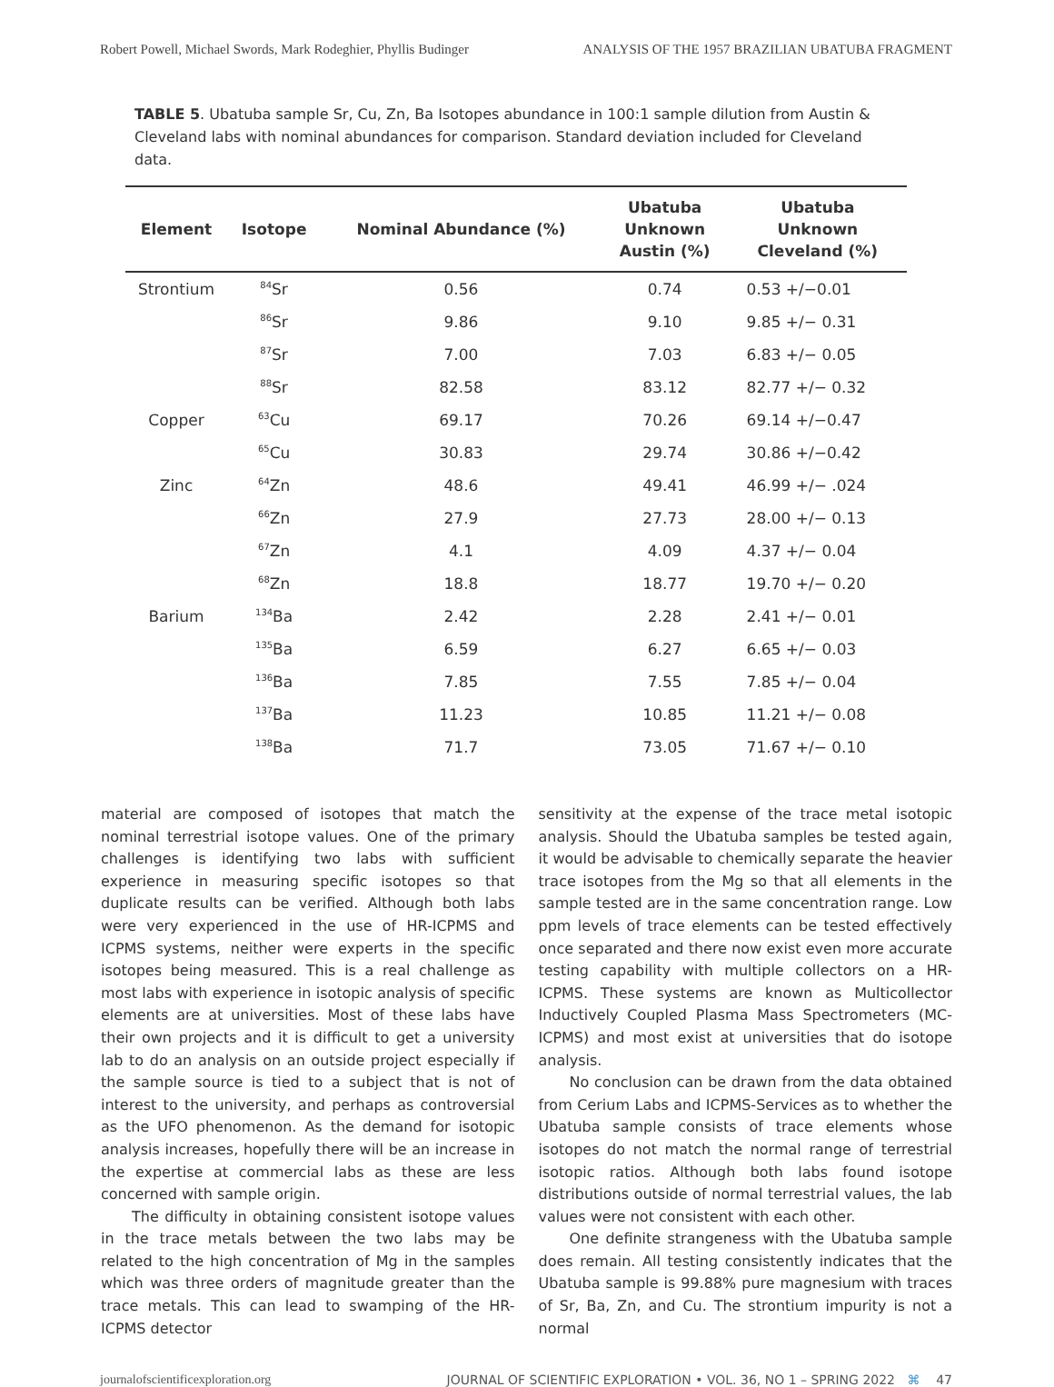Robert Powell, Michael Swords, Mark Rodeghier, Phyllis Budinger ANALYSIS OF THE 1957 BRAZILIAN UBATUBA FRAGMENT
TABLE 5. Ubatuba sample Sr, Cu, Zn, Ba Isotopes abundance in 100:1 sample dilution from Austin & Cleveland labs with nominal abundances for comparison. Standard deviation included for Cleveland data.
| Element | Isotope | Nominal Abundance (%) | Ubatuba Unknown Austin (%) | Ubatuba Unknown Cleveland (%) |
| --- | --- | --- | --- | --- |
| Strontium | <sup>84</sup>Sr | 0.56 | 0.74 | 0.53 +/−0.01 |
| | <sup>86</sup>Sr | 9.86 | 9.10 | 9.85 +/− 0.31 |
| | <sup>87</sup>Sr | 7.00 | 7.03 | 6.83 +/− 0.05 |
| | <sup>88</sup>Sr | 82.58 | 83.12 | 82.77 +/− 0.32 |
| Copper | <sup>63</sup>Cu | 69.17 | 70.26 | 69.14 +/−0.47 |
| | <sup>65</sup>Cu | 30.83 | 29.74 | 30.86 +/−0.42 |
| Zinc | <sup>64</sup>Zn | 48.6 | 49.41 | 46.99 +/− .024 |
| | <sup>66</sup>Zn | 27.9 | 27.73 | 28.00 +/− 0.13 |
| | <sup>67</sup>Zn | 4.1 | 4.09 | 4.37 +/− 0.04 |
| | <sup>68</sup>Zn | 18.8 | 18.77 | 19.70 +/− 0.20 |
| Barium | <sup>134</sup>Ba | 2.42 | 2.28 | 2.41 +/− 0.01 |
| | <sup>135</sup>Ba | 6.59 | 6.27 | 6.65 +/− 0.03 |
| | <sup>136</sup>Ba | 7.85 | 7.55 | 7.85 +/− 0.04 |
| | <sup>137</sup>Ba | 11.23 | 10.85 | 11.21 +/− 0.08 |
| | <sup>138</sup>Ba | 71.7 | 73.05 | 71.67 +/− 0.10 |
material are composed of isotopes that match the nominal terrestrial isotope values. One of the primary challenges is identifying two labs with sufficient experience in measuring specific isotopes so that duplicate results can be verified. Although both labs were very experienced in the use of HR-ICPMS and ICPMS systems, neither were experts in the specific isotopes being measured. This is a real challenge as most labs with experience in isotopic analysis of specific elements are at universities. Most of these labs have their own projects and it is difficult to get a university lab to do an analysis on an outside project especially if the sample source is tied to a subject that is not of interest to the university, and perhaps as controversial as the UFO phenomenon. As the demand for isotopic analysis increases, hopefully there will be an increase in the expertise at commercial labs as these are less concerned with sample origin.
The difficulty in obtaining consistent isotope values in the trace metals between the two labs may be related to the high concentration of Mg in the samples which was three orders of magnitude greater than the trace metals. This can lead to swamping of the HR-ICPMS detector
sensitivity at the expense of the trace metal isotopic analysis. Should the Ubatuba samples be tested again, it would be advisable to chemically separate the heavier trace isotopes from the Mg so that all elements in the sample tested are in the same concentration range. Low ppm levels of trace elements can be tested effectively once separated and there now exist even more accurate testing capability with multiple collectors on a HR-ICPMS. These systems are known as Multicollector Inductively Coupled Plasma Mass Spectrometers (MC-ICPMS) and most exist at universities that do isotope analysis.
No conclusion can be drawn from the data obtained from Cerium Labs and ICPMS-Services as to whether the Ubatuba sample consists of trace elements whose isotopes do not match the normal range of terrestrial isotopic ratios. Although both labs found isotope distributions outside of normal terrestrial values, the lab values were not consistent with each other.
One definite strangeness with the Ubatuba sample does remain. All testing consistently indicates that the Ubatuba sample is 99.88% pure magnesium with traces of Sr, Ba, Zn, and Cu. The strontium impurity is not a normal
journalofscientificexploration.org JOURNAL OF SCIENTIFIC EXPLORATION • VOL. 36, NO 1 – SPRING 2022 ⌘ 47